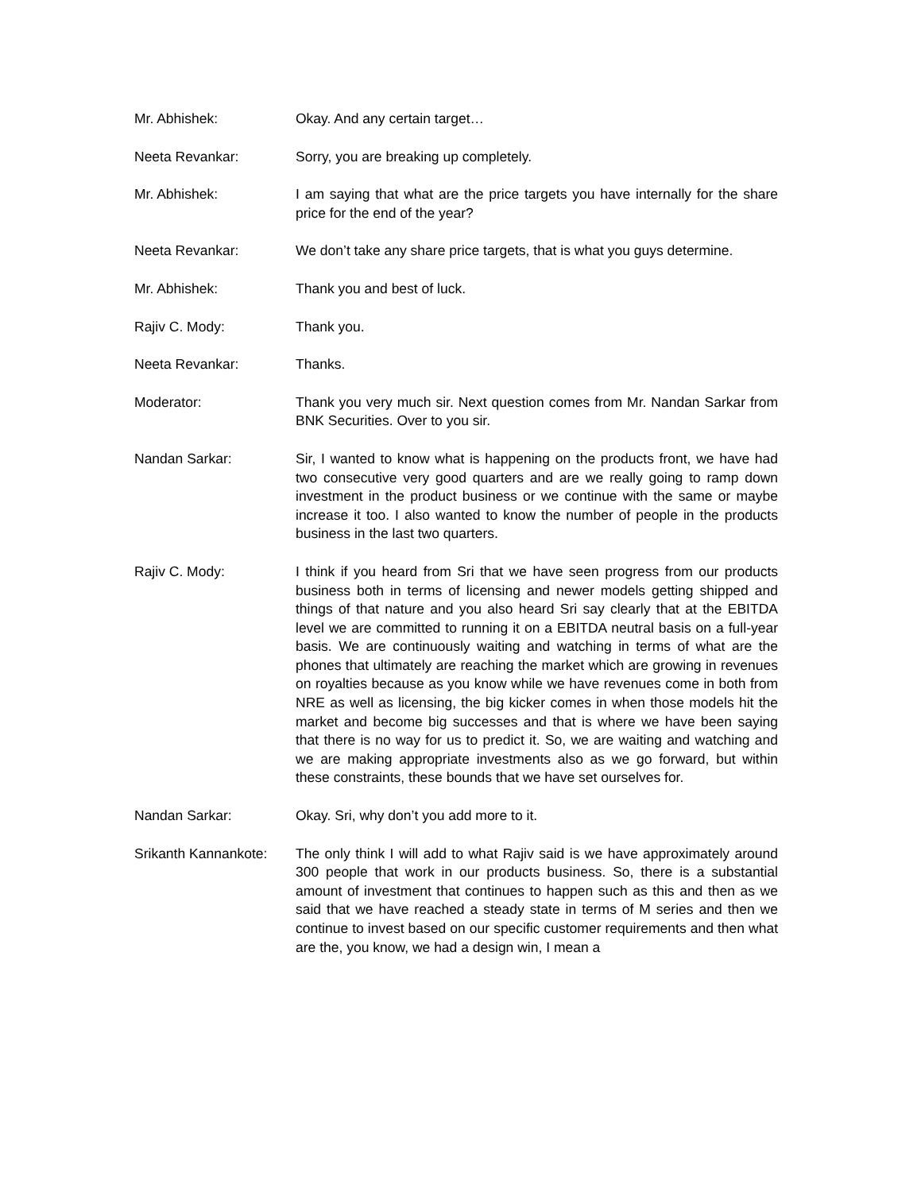Mr. Abhishek: Okay. And any certain target…
Neeta Revankar: Sorry, you are breaking up completely.
Mr. Abhishek: I am saying that what are the price targets you have internally for the share price for the end of the year?
Neeta Revankar: We don’t take any share price targets, that is what you guys determine.
Mr. Abhishek: Thank you and best of luck.
Rajiv C. Mody: Thank you.
Neeta Revankar: Thanks.
Moderator: Thank you very much sir. Next question comes from Mr. Nandan Sarkar from BNK Securities. Over to you sir.
Nandan Sarkar: Sir, I wanted to know what is happening on the products front, we have had two consecutive very good quarters and are we really going to ramp down investment in the product business or we continue with the same or maybe increase it too. I also wanted to know the number of people in the products business in the last two quarters.
Rajiv C. Mody: I think if you heard from Sri that we have seen progress from our products business both in terms of licensing and newer models getting shipped and things of that nature and you also heard Sri say clearly that at the EBITDA level we are committed to running it on a EBITDA neutral basis on a full-year basis. We are continuously waiting and watching in terms of what are the phones that ultimately are reaching the market which are growing in revenues on royalties because as you know while we have revenues come in both from NRE as well as licensing, the big kicker comes in when those models hit the market and become big successes and that is where we have been saying that there is no way for us to predict it. So, we are waiting and watching and we are making appropriate investments also as we go forward, but within these constraints, these bounds that we have set ourselves for.
Nandan Sarkar: Okay. Sri, why don’t you add more to it.
Srikanth Kannankote:
The only think I will add to what Rajiv said is we have approximately around 300 people that work in our products business. So, there is a substantial amount of investment that continues to happen such as this and then as we said that we have reached a steady state in terms of M series and then we continue to invest based on our specific customer requirements and then what are the, you know, we had a design win, I mean a